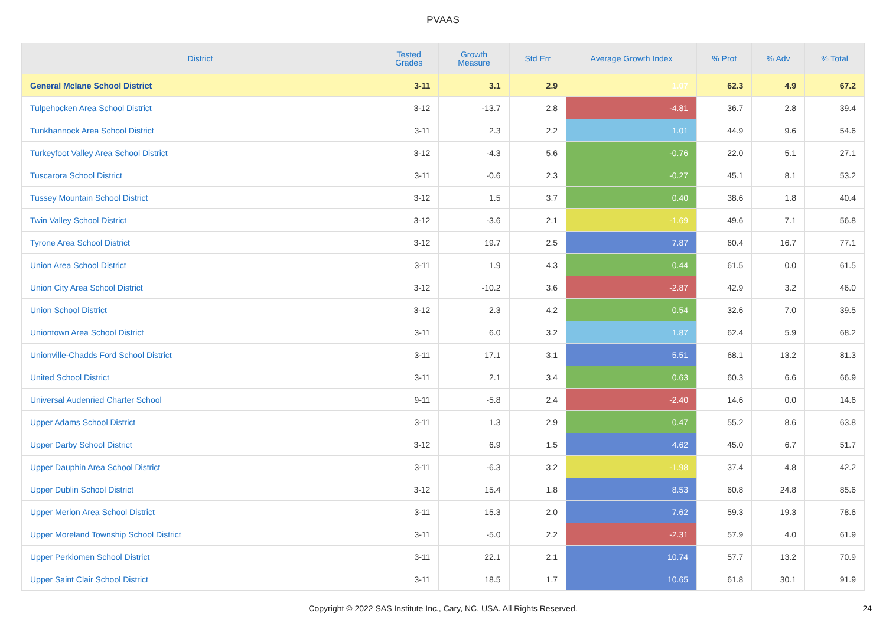PVAAS
| District | Tested Grades | Growth Measure | Std Err | Average Growth Index | % Prof | % Adv | % Total |
| --- | --- | --- | --- | --- | --- | --- | --- |
| General Mclane School District | 3-11 | 3.1 | 2.9 | 1.07 | 62.3 | 4.9 | 67.2 |
| Tulpehocken Area School District | 3-12 | -13.7 | 2.8 | -4.81 | 36.7 | 2.8 | 39.4 |
| Tunkhannock Area School District | 3-11 | 2.3 | 2.2 | 1.01 | 44.9 | 9.6 | 54.6 |
| Turkeyfoot Valley Area School District | 3-12 | -4.3 | 5.6 | -0.76 | 22.0 | 5.1 | 27.1 |
| Tuscarora School District | 3-11 | -0.6 | 2.3 | -0.27 | 45.1 | 8.1 | 53.2 |
| Tussey Mountain School District | 3-12 | 1.5 | 3.7 | 0.40 | 38.6 | 1.8 | 40.4 |
| Twin Valley School District | 3-12 | -3.6 | 2.1 | -1.69 | 49.6 | 7.1 | 56.8 |
| Tyrone Area School District | 3-12 | 19.7 | 2.5 | 7.87 | 60.4 | 16.7 | 77.1 |
| Union Area School District | 3-11 | 1.9 | 4.3 | 0.44 | 61.5 | 0.0 | 61.5 |
| Union City Area School District | 3-12 | -10.2 | 3.6 | -2.87 | 42.9 | 3.2 | 46.0 |
| Union School District | 3-12 | 2.3 | 4.2 | 0.54 | 32.6 | 7.0 | 39.5 |
| Uniontown Area School District | 3-11 | 6.0 | 3.2 | 1.87 | 62.4 | 5.9 | 68.2 |
| Unionville-Chadds Ford School District | 3-11 | 17.1 | 3.1 | 5.51 | 68.1 | 13.2 | 81.3 |
| United School District | 3-11 | 2.1 | 3.4 | 0.63 | 60.3 | 6.6 | 66.9 |
| Universal Audenried Charter School | 9-11 | -5.8 | 2.4 | -2.40 | 14.6 | 0.0 | 14.6 |
| Upper Adams School District | 3-11 | 1.3 | 2.9 | 0.47 | 55.2 | 8.6 | 63.8 |
| Upper Darby School District | 3-12 | 6.9 | 1.5 | 4.62 | 45.0 | 6.7 | 51.7 |
| Upper Dauphin Area School District | 3-11 | -6.3 | 3.2 | -1.98 | 37.4 | 4.8 | 42.2 |
| Upper Dublin School District | 3-12 | 15.4 | 1.8 | 8.53 | 60.8 | 24.8 | 85.6 |
| Upper Merion Area School District | 3-11 | 15.3 | 2.0 | 7.62 | 59.3 | 19.3 | 78.6 |
| Upper Moreland Township School District | 3-11 | -5.0 | 2.2 | -2.31 | 57.9 | 4.0 | 61.9 |
| Upper Perkiomen School District | 3-11 | 22.1 | 2.1 | 10.74 | 57.7 | 13.2 | 70.9 |
| Upper Saint Clair School District | 3-11 | 18.5 | 1.7 | 10.65 | 61.8 | 30.1 | 91.9 |
Copyright © 2022 SAS Institute Inc., Cary, NC, USA. All Rights Reserved. 24